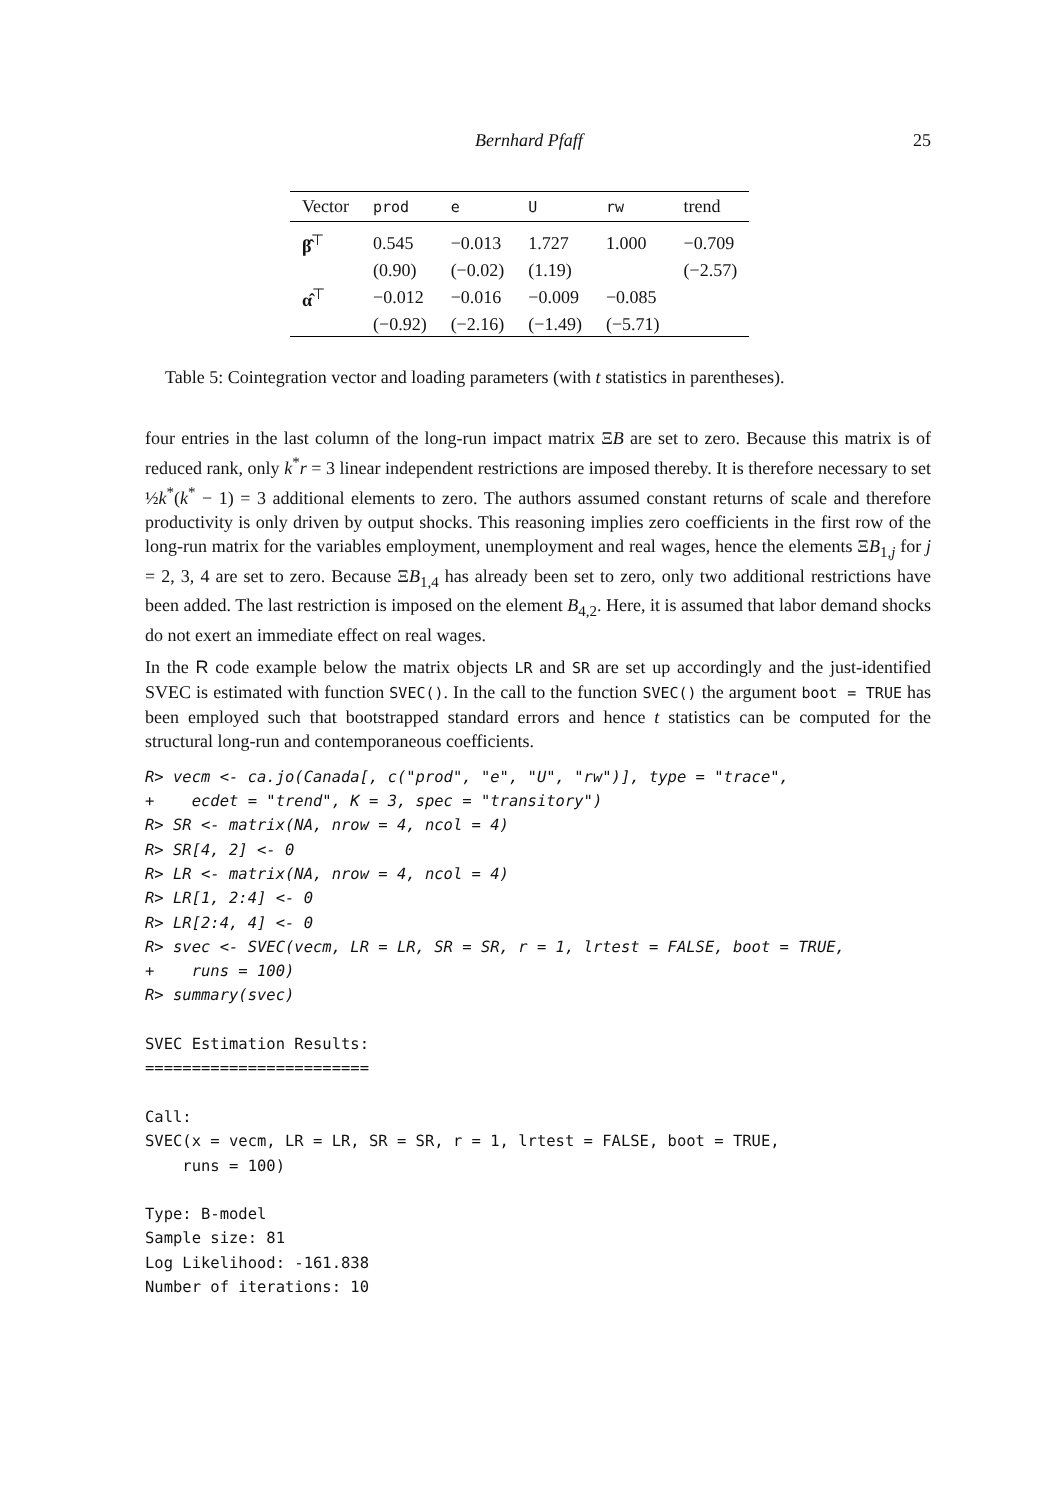Bernhard Pfaff 25
| Vector | prod | e | U | rw | trend |
| --- | --- | --- | --- | --- | --- |
| β̂<sup>⊤</sup> | 0.545 | −0.013 | 1.727 | 1.000 | −0.709 |
| | (0.90) | (−0.02) | (1.19) | | (−2.57) |
| α̂<sup>⊤</sup> | −0.012 | −0.016 | −0.009 | −0.085 | |
| | (−0.92) | (−2.16) | (−1.49) | (−5.71) | |
Table 5: Cointegration vector and loading parameters (with t statistics in parentheses).
four entries in the last column of the long-run impact matrix ΞB are set to zero. Because this matrix is of reduced rank, only k<sup>*</sup>r = 3 linear independent restrictions are imposed thereby. It is therefore necessary to set ½k<sup>*</sup>(k<sup>*</sup> − 1) = 3 additional elements to zero. The authors assumed constant returns of scale and therefore productivity is only driven by output shocks. This reasoning implies zero coefficients in the first row of the long-run matrix for the variables employment, unemployment and real wages, hence the elements ΞB<sub>1,j</sub> for j = 2, 3, 4 are set to zero. Because ΞB<sub>1,4</sub> has already been set to zero, only two additional restrictions have been added. The last restriction is imposed on the element B<sub>4,2</sub>. Here, it is assumed that labor demand shocks do not exert an immediate effect on real wages.
In the R code example below the matrix objects LR and SR are set up accordingly and the just-identified SVEC is estimated with function SVEC(). In the call to the function SVEC() the argument boot = TRUE has been employed such that bootstrapped standard errors and hence t statistics can be computed for the structural long-run and contemporaneous coefficients.
R> vecm <- ca.jo(Canada[, c("prod", "e", "U", "rw")], type = "trace",
+    ecdet = "trend", K = 3, spec = "transitory")
R> SR <- matrix(NA, nrow = 4, ncol = 4)
R> SR[4, 2] <- 0
R> LR <- matrix(NA, nrow = 4, ncol = 4)
R> LR[1, 2:4] <- 0
R> LR[2:4, 4] <- 0
R> svec <- SVEC(vecm, LR = LR, SR = SR, r = 1, lrtest = FALSE, boot = TRUE,
+    runs = 100)
R> summary(svec)

SVEC Estimation Results:
========================

Call:
SVEC(x = vecm, LR = LR, SR = SR, r = 1, lrtest = FALSE, boot = TRUE,
    runs = 100)

Type: B-model
Sample size: 81
Log Likelihood: -161.838
Number of iterations: 10